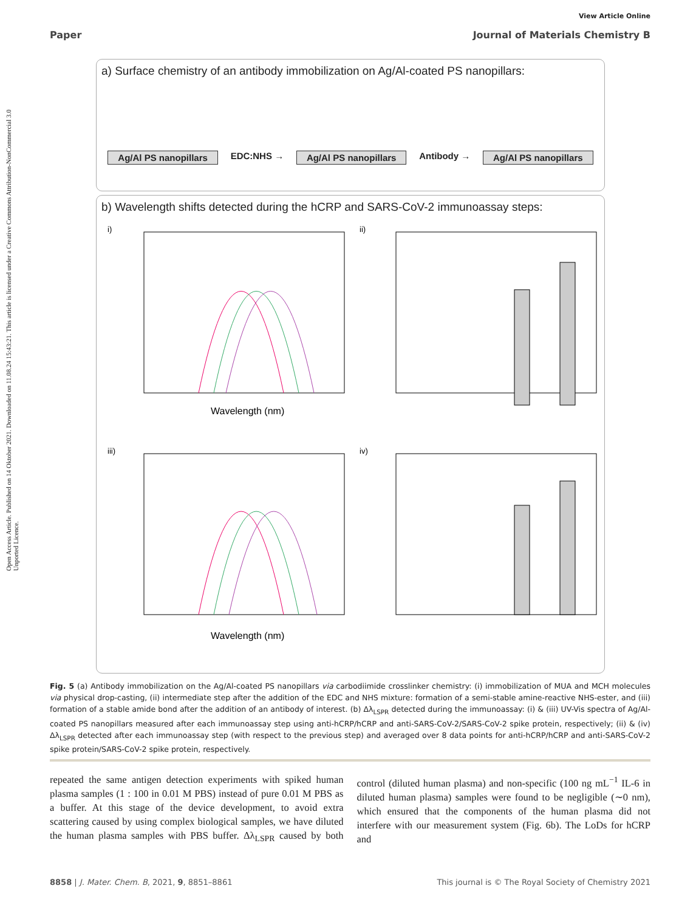Open Access Article. Published on 14 Oktober 2021. Downloaded on 11.08.24 15:43:21. This article is licensed under a Creative Commons Attribution-NonCommercial 3.0 Unported Licence.
View Article Online
Paper Journal of Materials Chemistry B
a) Surface chemistry of an antibody immobilization on Ag/Al-coated PS nanopillars:
Ag/Al PS nanopillars EDC:NHS → Ag/Al PS nanopillars Antibody → Ag/Al PS nanopillars
b) Wavelength shifts detected during the hCRP and SARS-CoV-2 immunoassay steps:
i)
Wavelength (nm)
ii)
iii)
Wavelength (nm)
iv)
Fig. 5 (a) Antibody immobilization on the Ag/Al-coated PS nanopillars via carbodiimide crosslinker chemistry: (i) immobilization of MUA and MCH molecules via physical drop-casting, (ii) intermediate step after the addition of the EDC and NHS mixture: formation of a semi-stable amine-reactive NHS-ester, and (iii) formation of a stable amide bond after the addition of an antibody of interest. (b) Δλ<sub>LSPR</sub> detected during the immunoassay: (i) & (iii) UV-Vis spectra of Ag/Al-coated PS nanopillars measured after each immunoassay step using anti-hCRP/hCRP and anti-SARS-CoV-2/SARS-CoV-2 spike protein, respectively; (ii) & (iv) Δλ<sub>LSPR</sub> detected after each immunoassay step (with respect to the previous step) and averaged over 8 data points for anti-hCRP/hCRP and anti-SARS-CoV-2 spike protein/SARS-CoV-2 spike protein, respectively.
repeated the same antigen detection experiments with spiked human plasma samples (1 : 100 in 0.01 M PBS) instead of pure 0.01 M PBS as a buffer. At this stage of the device development, to avoid extra scattering caused by using complex biological samples, we have diluted the human plasma samples with PBS buffer. Δλ<sub>LSPR</sub> caused by both control (diluted human plasma) and non-specific (100 ng mL<sup>−1</sup> IL-6 in diluted human plasma) samples were found to be negligible (∼0 nm), which ensured that the components of the human plasma did not interfere with our measurement system (Fig. 6b). The LoDs for hCRP and
8858 | J. Mater. Chem. B, 2021, 9, 8851–8861 This journal is © The Royal Society of Chemistry 2021